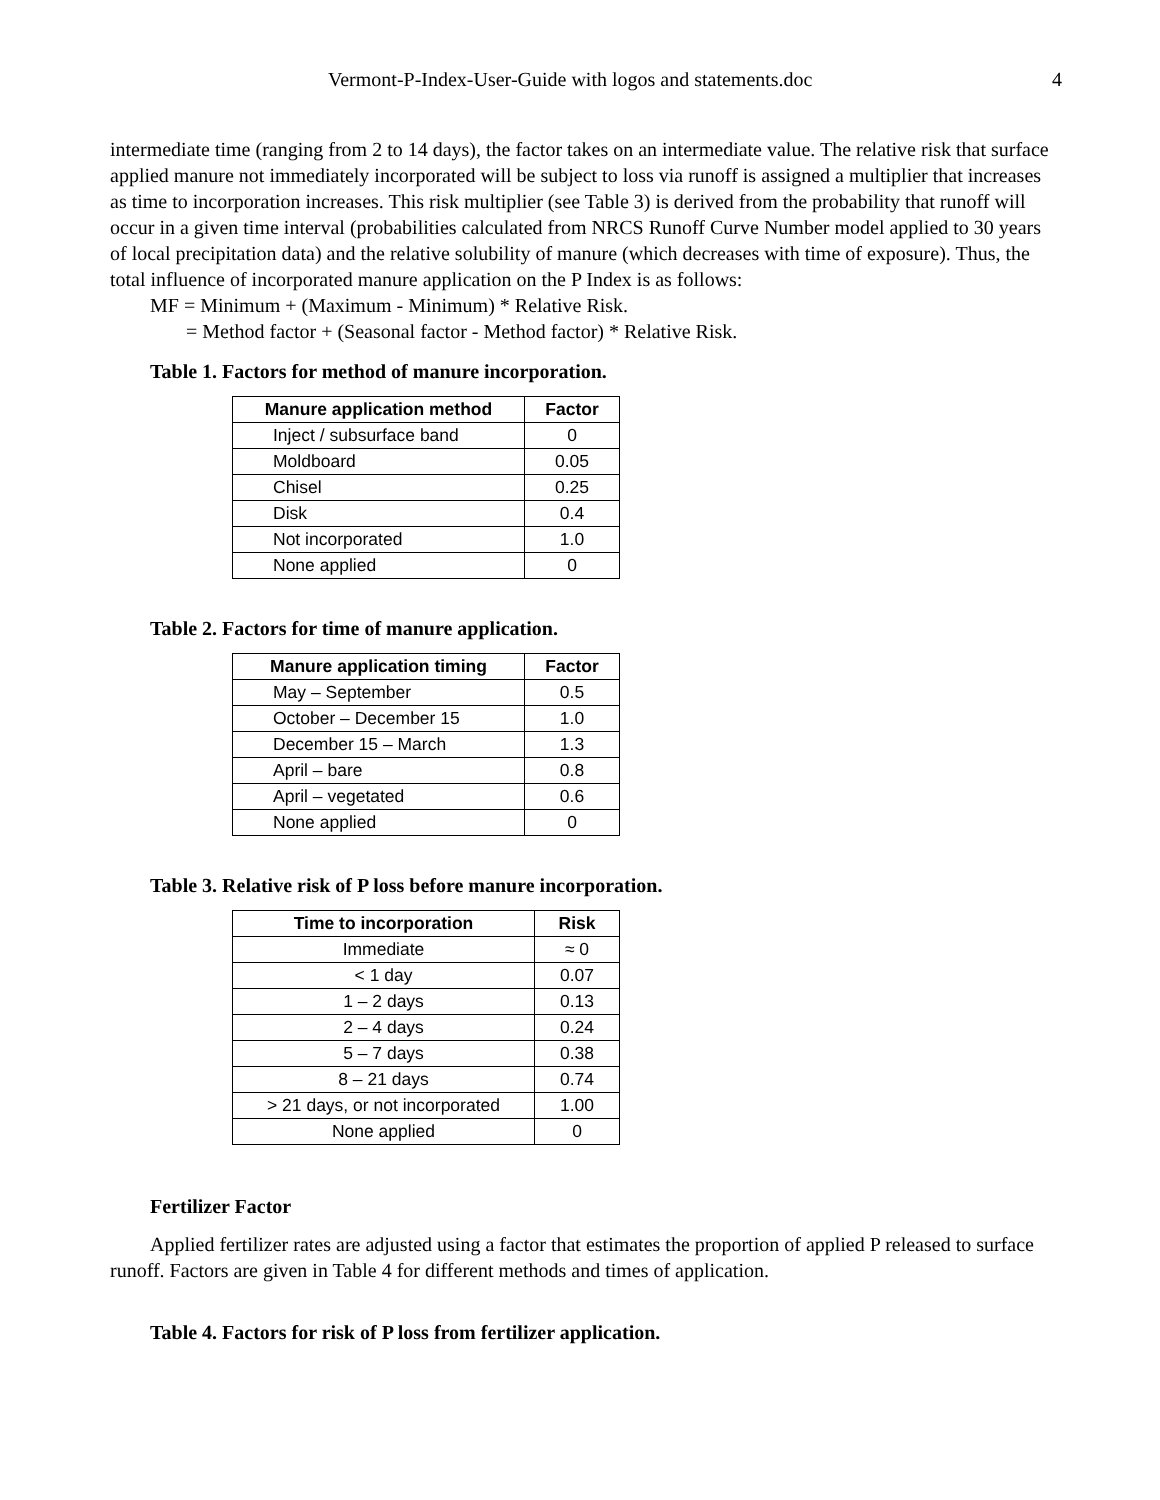Vermont-P-Index-User-Guide with logos and statements.doc 4
intermediate time (ranging from 2 to 14 days), the factor takes on an intermediate value. The relative risk that surface applied manure not immediately incorporated will be subject to loss via runoff is assigned a multiplier that increases as time to incorporation increases. This risk multiplier (see Table 3) is derived from the probability that runoff will occur in a given time interval (probabilities calculated from NRCS Runoff Curve Number model applied to 30 years of local precipitation data) and the relative solubility of manure (which decreases with time of exposure). Thus, the total influence of incorporated manure application on the P Index is as follows:
MF = Minimum + (Maximum - Minimum) * Relative Risk.
= Method factor + (Seasonal factor - Method factor) * Relative Risk.
Table 1. Factors for method of manure incorporation.
| Manure application method | Factor |
| --- | --- |
| Inject / subsurface band | 0 |
| Moldboard | 0.05 |
| Chisel | 0.25 |
| Disk | 0.4 |
| Not incorporated | 1.0 |
| None applied | 0 |
Table 2. Factors for time of manure application.
| Manure application timing | Factor |
| --- | --- |
| May – September | 0.5 |
| October – December 15 | 1.0 |
| December 15 – March | 1.3 |
| April – bare | 0.8 |
| April – vegetated | 0.6 |
| None applied | 0 |
Table 3. Relative risk of P loss before manure incorporation.
| Time to incorporation | Risk |
| --- | --- |
| Immediate | ≈ 0 |
| < 1 day | 0.07 |
| 1 – 2 days | 0.13 |
| 2 – 4 days | 0.24 |
| 5 – 7 days | 0.38 |
| 8 – 21 days | 0.74 |
| > 21 days, or not incorporated | 1.00 |
| None applied | 0 |
Fertilizer Factor
Applied fertilizer rates are adjusted using a factor that estimates the proportion of applied P released to surface runoff. Factors are given in Table 4 for different methods and times of application.
Table 4. Factors for risk of P loss from fertilizer application.